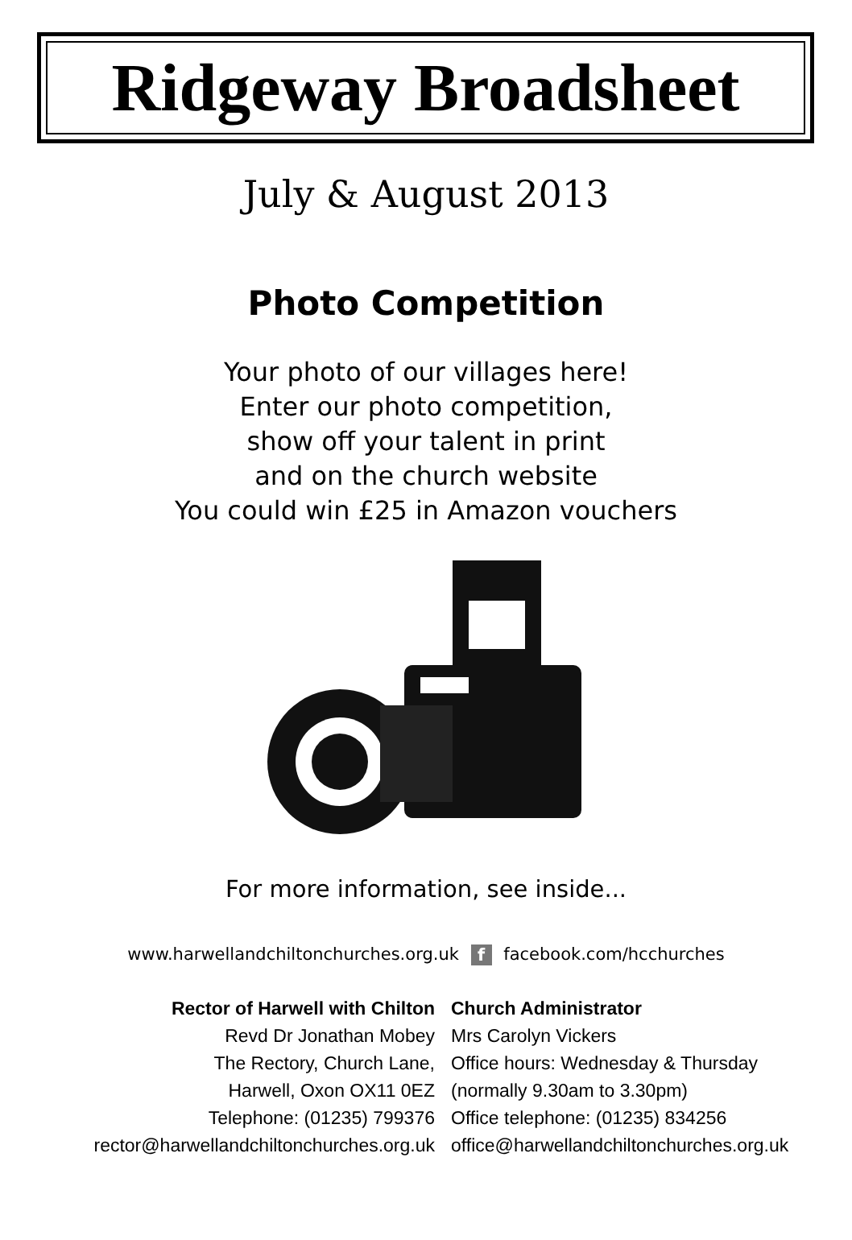Ridgeway Broadsheet
July & August 2013
Photo Competition
Your photo of our villages here!
Enter our photo competition,
show off your talent in print
and on the church website
You could win £25 in Amazon vouchers
For more information, see inside...
www.harwellandchiltonchurches.org.uk f facebook.com/hcchurches
Rector of Harwell with Chilton
Revd Dr Jonathan Mobey
The Rectory, Church Lane,
Harwell, Oxon OX11 0EZ
Telephone: (01235) 799376
rector@harwellandchiltonchurches.org.uk
Church Administrator
Mrs Carolyn Vickers
Office hours: Wednesday & Thursday
(normally 9.30am to 3.30pm)
Office telephone: (01235) 834256
office@harwellandchiltonchurches.org.uk